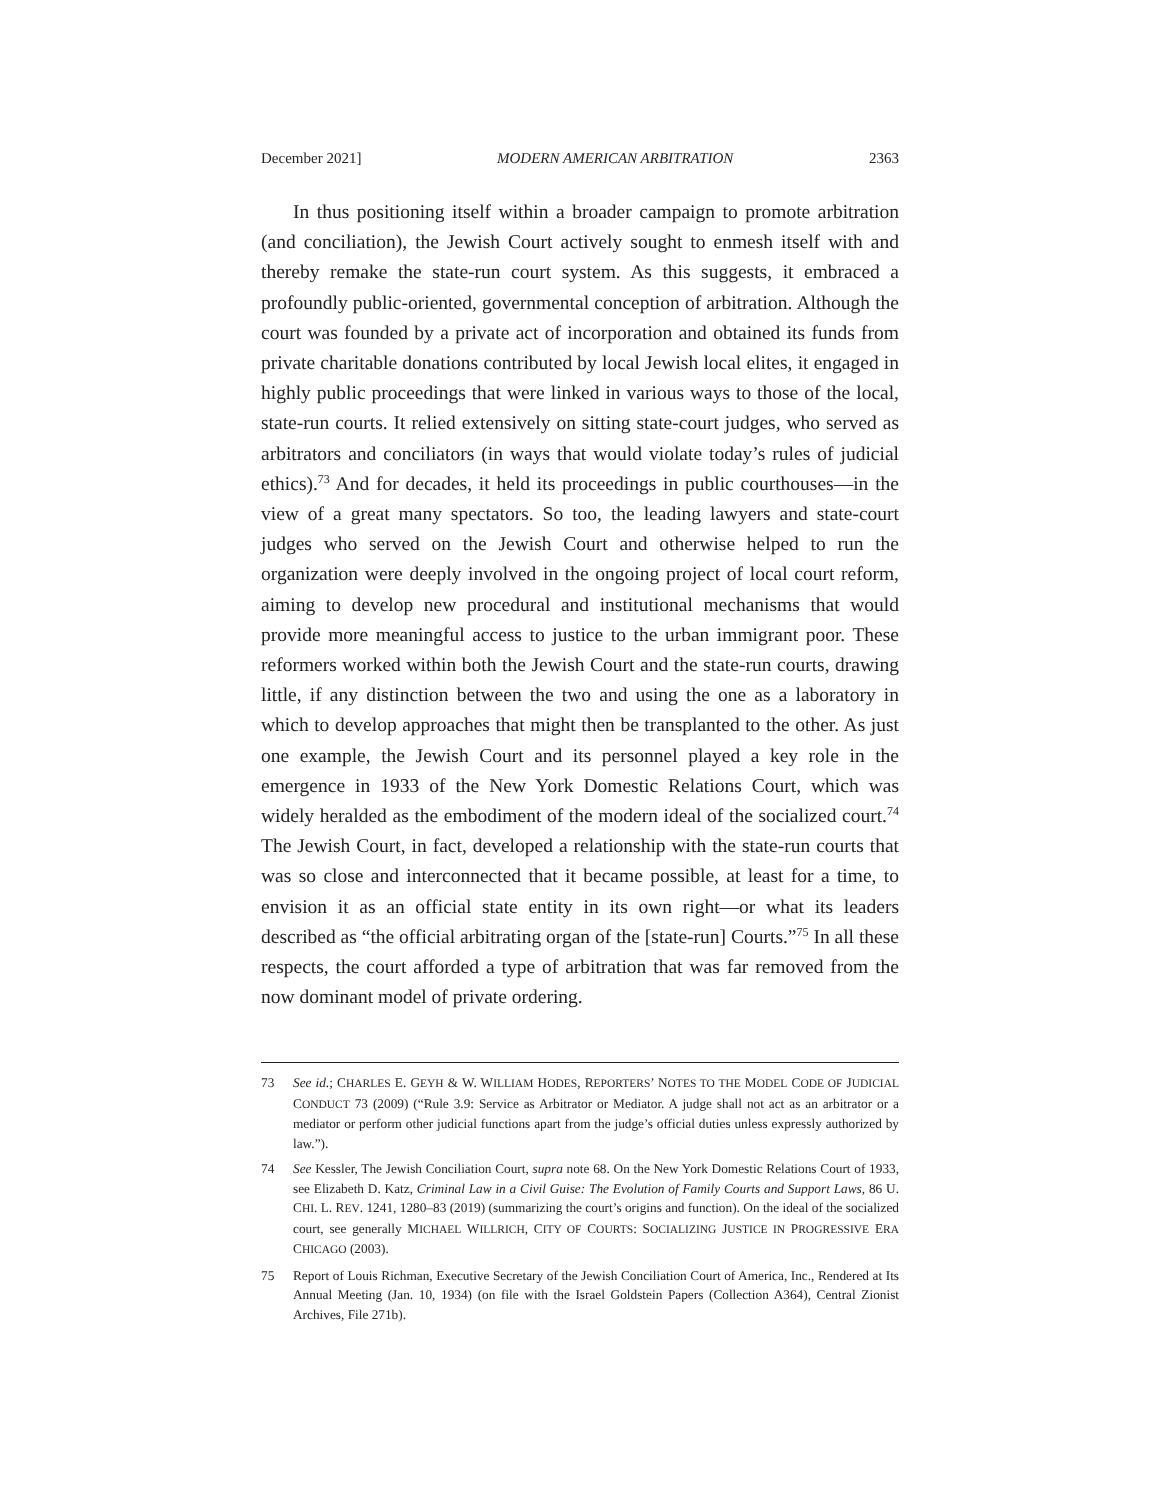December 2021] MODERN AMERICAN ARBITRATION 2363
In thus positioning itself within a broader campaign to promote arbitration (and conciliation), the Jewish Court actively sought to enmesh itself with and thereby remake the state-run court system. As this suggests, it embraced a profoundly public-oriented, governmental conception of arbitration. Although the court was founded by a private act of incorporation and obtained its funds from private charitable donations contributed by local Jewish local elites, it engaged in highly public proceedings that were linked in various ways to those of the local, state-run courts. It relied extensively on sitting state-court judges, who served as arbitrators and conciliators (in ways that would violate today’s rules of judicial ethics).<sup>73</sup> And for decades, it held its proceedings in public courthouses—in the view of a great many spectators. So too, the leading lawyers and state-court judges who served on the Jewish Court and otherwise helped to run the organization were deeply involved in the ongoing project of local court reform, aiming to develop new procedural and institutional mechanisms that would provide more meaningful access to justice to the urban immigrant poor. These reformers worked within both the Jewish Court and the state-run courts, drawing little, if any distinction between the two and using the one as a laboratory in which to develop approaches that might then be transplanted to the other. As just one example, the Jewish Court and its personnel played a key role in the emergence in 1933 of the New York Domestic Relations Court, which was widely heralded as the embodiment of the modern ideal of the socialized court.<sup>74</sup> The Jewish Court, in fact, developed a relationship with the state-run courts that was so close and interconnected that it became possible, at least for a time, to envision it as an official state entity in its own right—or what its leaders described as “the official arbitrating organ of the [state-run] Courts.”<sup>75</sup> In all these respects, the court afforded a type of arbitration that was far removed from the now dominant model of private ordering.
73 See id.; CHARLES E. GEYH & W. WILLIAM HODES, REPORTERS’ NOTES TO THE MODEL CODE OF JUDICIAL CONDUCT 73 (2009) (“Rule 3.9: Service as Arbitrator or Mediator. A judge shall not act as an arbitrator or a mediator or perform other judicial functions apart from the judge’s official duties unless expressly authorized by law.”).
74 See Kessler, The Jewish Conciliation Court, supra note 68. On the New York Domestic Relations Court of 1933, see Elizabeth D. Katz, Criminal Law in a Civil Guise: The Evolution of Family Courts and Support Laws, 86 U. CHI. L. REV. 1241, 1280–83 (2019) (summarizing the court’s origins and function). On the ideal of the socialized court, see generally MICHAEL WILLRICH, CITY OF COURTS: SOCIALIZING JUSTICE IN PROGRESSIVE ERA CHICAGO (2003).
75 Report of Louis Richman, Executive Secretary of the Jewish Conciliation Court of America, Inc., Rendered at Its Annual Meeting (Jan. 10, 1934) (on file with the Israel Goldstein Papers (Collection A364), Central Zionist Archives, File 271b).